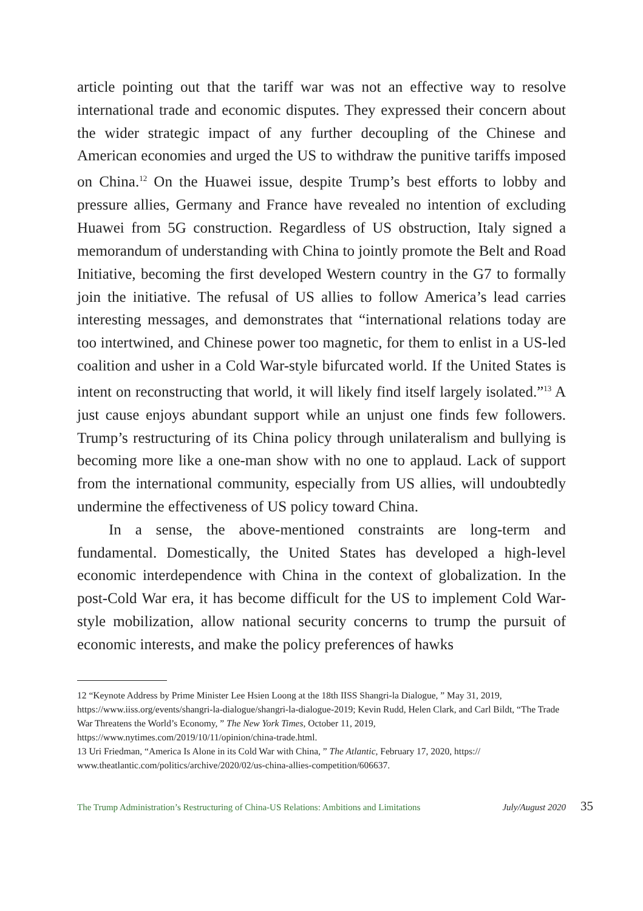article pointing out that the tariff war was not an effective way to resolve international trade and economic disputes. They expressed their concern about the wider strategic impact of any further decoupling of the Chinese and American economies and urged the US to withdraw the punitive tariffs imposed on China.<sup>12</sup> On the Huawei issue, despite Trump’s best efforts to lobby and pressure allies, Germany and France have revealed no intention of excluding Huawei from 5G construction. Regardless of US obstruction, Italy signed a memorandum of understanding with China to jointly promote the Belt and Road Initiative, becoming the first developed Western country in the G7 to formally join the initiative. The refusal of US allies to follow America’s lead carries interesting messages, and demonstrates that “international relations today are too intertwined, and Chinese power too magnetic, for them to enlist in a US-led coalition and usher in a Cold War-style bifurcated world. If the United States is intent on reconstructing that world, it will likely find itself largely isolated.”<sup>13</sup> A just cause enjoys abundant support while an unjust one finds few followers. Trump’s restructuring of its China policy through unilateralism and bullying is becoming more like a one-man show with no one to applaud. Lack of support from the international community, especially from US allies, will undoubtedly undermine the effectiveness of US policy toward China.
In a sense, the above-mentioned constraints are long-term and fundamental. Domestically, the United States has developed a high-level economic interdependence with China in the context of globalization. In the post-Cold War era, it has become difficult for the US to implement Cold War-style mobilization, allow national security concerns to trump the pursuit of economic interests, and make the policy preferences of hawks
12 “Keynote Address by Prime Minister Lee Hsien Loong at the 18th IISS Shangri-la Dialogue, ” May 31, 2019, https://www.iiss.org/events/shangri-la-dialogue/shangri-la-dialogue-2019; Kevin Rudd, Helen Clark, and Carl Bildt, “The Trade War Threatens the World’s Economy, ” The New York Times, October 11, 2019, https://www.nytimes.com/2019/10/11/opinion/china-trade.html.
13 Uri Friedman, “America Is Alone in its Cold War with China, ” The Atlantic, February 17, 2020, https:// www.theatlantic.com/politics/archive/2020/02/us-china-allies-competition/606637.
The Trump Administration’s Restructuring of China-US Relations: Ambitions and Limitations July/August 2020 35